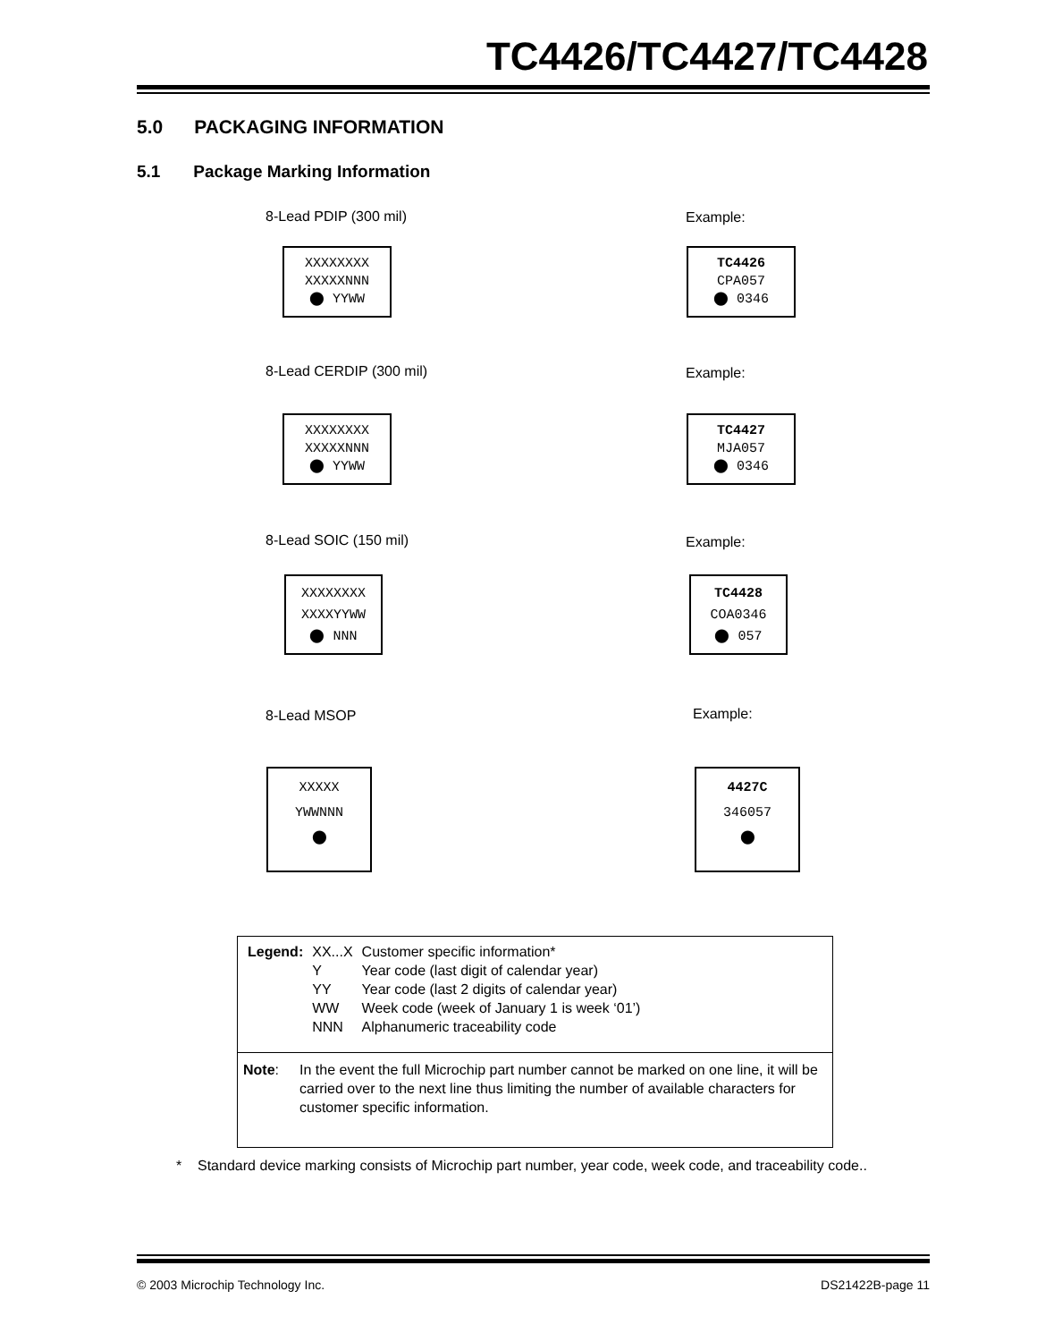TC4426/TC4427/TC4428
5.0 PACKAGING INFORMATION
5.1 Package Marking Information
8-Lead PDIP (300 mil)
XXXXXXXX
XXXXXNNN
⬤ YYWW
Example:
TC4426
CPA057
⬤ 0346
8-Lead CERDIP (300 mil)
XXXXXXXX
XXXXXNNN
⬤ YYWW
Example:
TC4427
MJA057
⬤ 0346
8-Lead SOIC (150 mil)
XXXXXXXX
XXXXYYWW
⬤ NNN
Example:
TC4428
COA0346
⬤ 057
8-Lead MSOP
XXXXX
YWWNNN
⬤
Example:
4427C
346057
⬤
| Legend: | XX...X | Customer specific information* |
| | Y | Year code (last digit of calendar year) |
| | YY | Year code (last 2 digits of calendar year) |
| | WW | Week code (week of January 1 is week ‘01’) |
| | NNN | Alphanumeric traceability code |
Note: In the event the full Microchip part number cannot be marked on one line, it will be carried over to the next line thus limiting the number of available characters for customer specific information.
* Standard device marking consists of Microchip part number, year code, week code, and traceability code..
© 2003 Microchip Technology Inc.
DS21422B-page 11